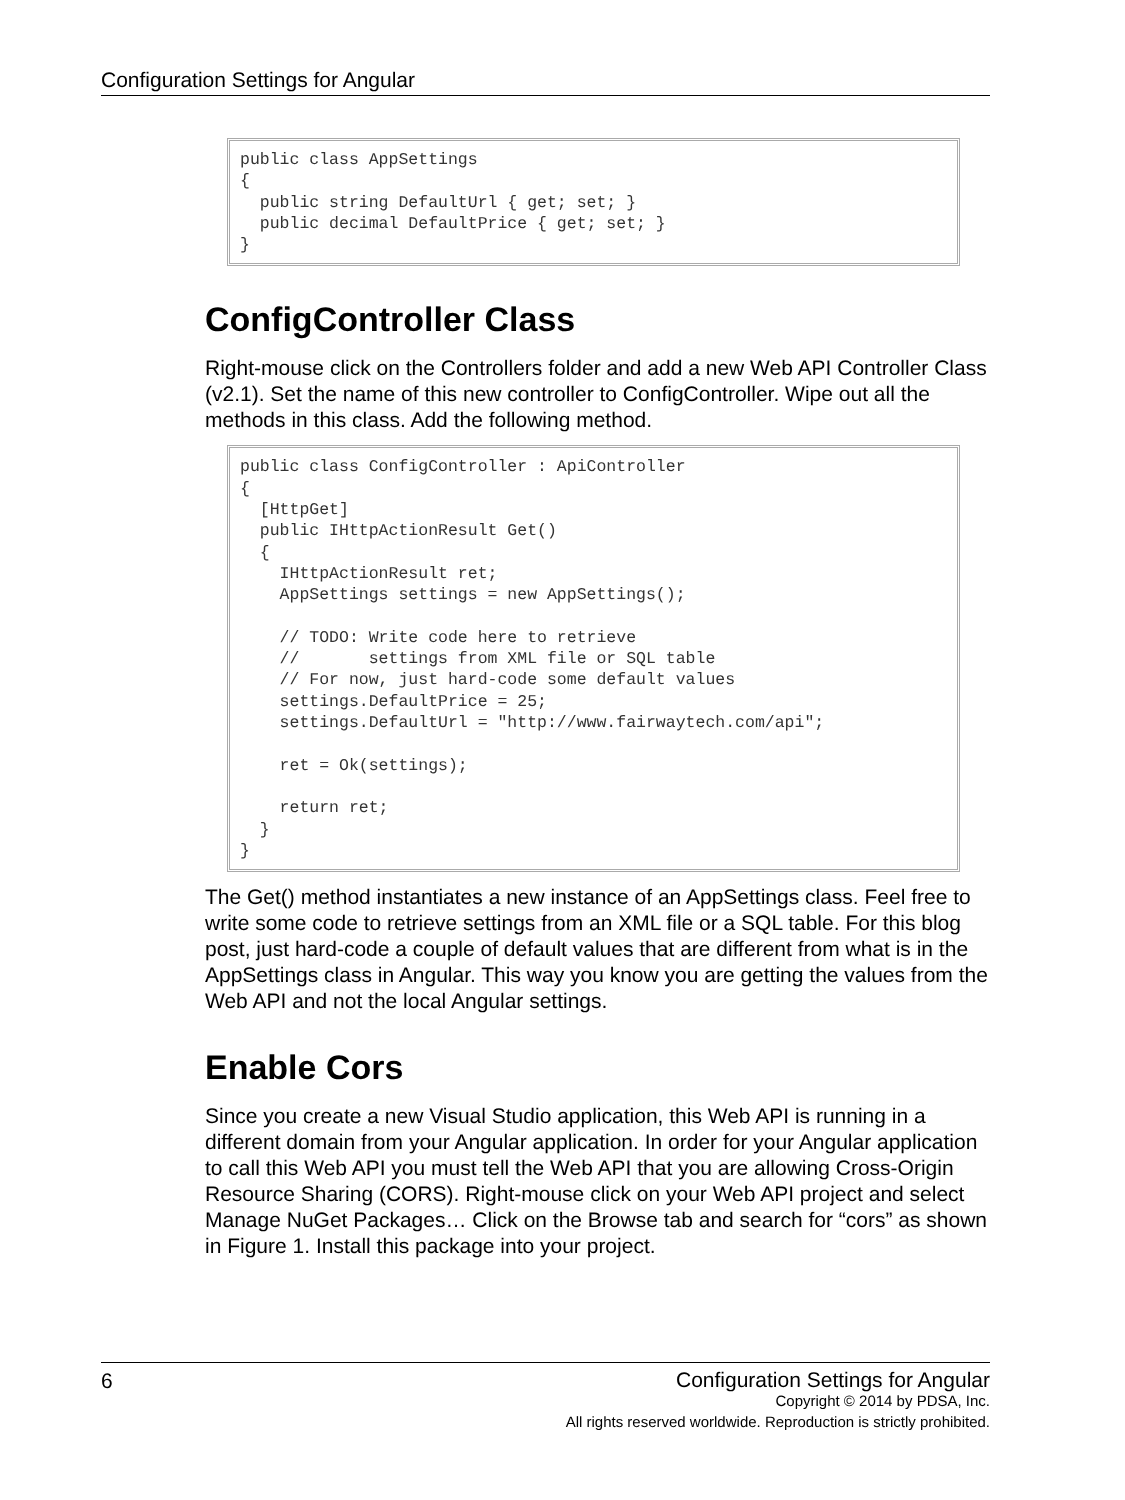Configuration Settings for Angular
public class AppSettings
{
  public string DefaultUrl { get; set; }
  public decimal DefaultPrice { get; set; }
}
ConfigController Class
Right-mouse click on the Controllers folder and add a new Web API Controller Class (v2.1). Set the name of this new controller to ConfigController. Wipe out all the methods in this class. Add the following method.
public class ConfigController : ApiController
{
  [HttpGet]
  public IHttpActionResult Get()
  {
    IHttpActionResult ret;
    AppSettings settings = new AppSettings();

    // TODO: Write code here to retrieve
    //       settings from XML file or SQL table
    // For now, just hard-code some default values
    settings.DefaultPrice = 25;
    settings.DefaultUrl = "http://www.fairwaytech.com/api";

    ret = Ok(settings);

    return ret;
  }
}
The Get() method instantiates a new instance of an AppSettings class. Feel free to write some code to retrieve settings from an XML file or a SQL table. For this blog post, just hard-code a couple of default values that are different from what is in the AppSettings class in Angular. This way you know you are getting the values from the Web API and not the local Angular settings.
Enable Cors
Since you create a new Visual Studio application, this Web API is running in a different domain from your Angular application. In order for your Angular application to call this Web API you must tell the Web API that you are allowing Cross-Origin Resource Sharing (CORS). Right-mouse click on your Web API project and select Manage NuGet Packages… Click on the Browse tab and search for “cors” as shown in Figure 1. Install this package into your project.
6
Configuration Settings for Angular
Copyright © 2014 by PDSA, Inc.
All rights reserved worldwide. Reproduction is strictly prohibited.